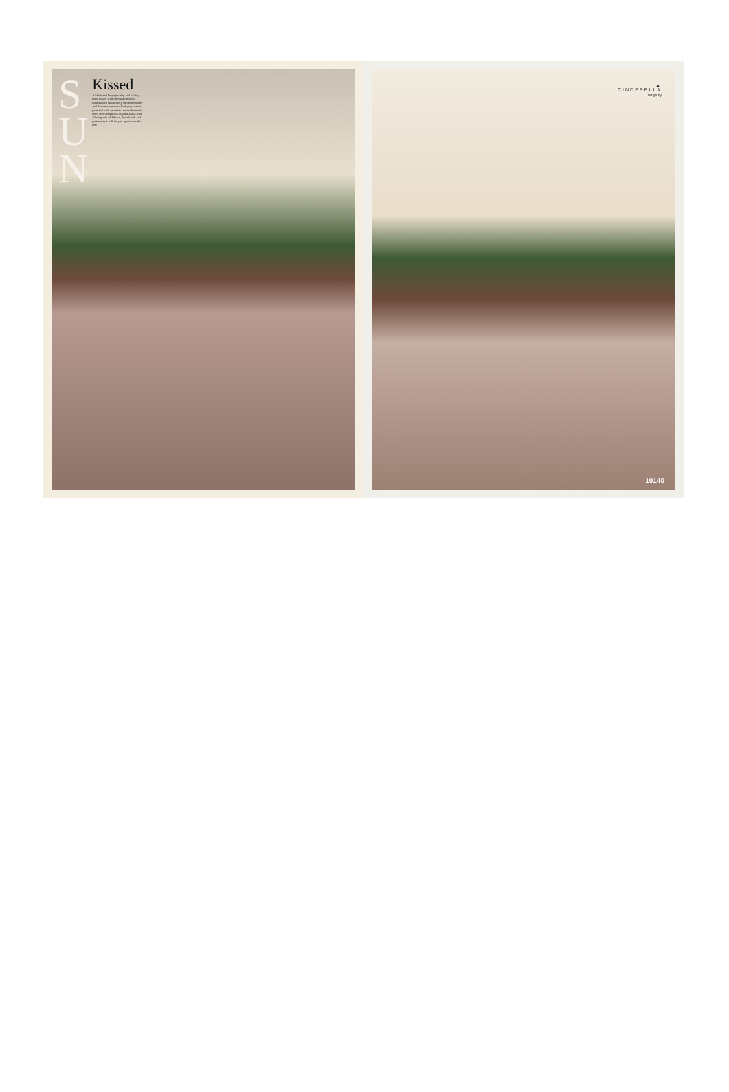S
U
N
Kissed
A black and beige jewelry and paisley print mixed with ottoman inspired multihazard embroidery on the neckline and daman worn over dyed gray cotton pant and with an artistic monochromatic floor lace design silk dupatta kalila is an alluring mix of fabrics, threadwork and patterns that will set you apart from the rest
▲
CINDERELLA
Design by
10140